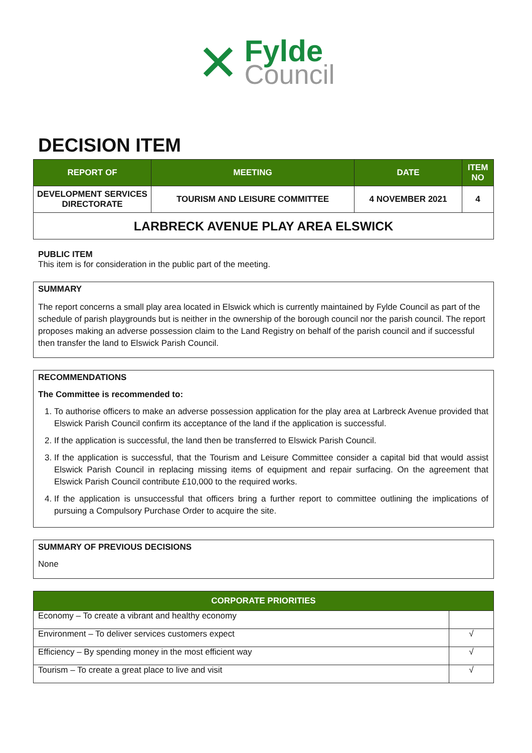✕
Fylde
Council
DECISION ITEM
| REPORT OF | MEETING | DATE | ITEM NO |
| --- | --- | --- | --- |
| DEVELOPMENT SERVICES DIRECTORATE | TOURISM AND LEISURE COMMITTEE | 4 NOVEMBER 2021 | 4 |
| LARBRECK AVENUE PLAY AREA ELSWICK | | | |
PUBLIC ITEM
This item is for consideration in the public part of the meeting.
SUMMARY
The report concerns a small play area located in Elswick which is currently maintained by Fylde Council as part of the schedule of parish playgrounds but is neither in the ownership of the borough council nor the parish council. The report proposes making an adverse possession claim to the Land Registry on behalf of the parish council and if successful then transfer the land to Elswick Parish Council.
RECOMMENDATIONS
The Committee is recommended to:
1. To authorise officers to make an adverse possession application for the play area at Larbreck Avenue provided that Elswick Parish Council confirm its acceptance of the land if the application is successful.
2. If the application is successful, the land then be transferred to Elswick Parish Council.
3. If the application is successful, that the Tourism and Leisure Committee consider a capital bid that would assist Elswick Parish Council in replacing missing items of equipment and repair surfacing. On the agreement that Elswick Parish Council contribute £10,000 to the required works.
4. If the application is unsuccessful that officers bring a further report to committee outlining the implications of pursuing a Compulsory Purchase Order to acquire the site.
SUMMARY OF PREVIOUS DECISIONS
None
| CORPORATE PRIORITIES | |
| --- | --- |
| Economy – To create a vibrant and healthy economy | |
| Environment – To deliver services customers expect | √ |
| Efficiency – By spending money in the most efficient way | √ |
| Tourism – To create a great place to live and visit | √ |